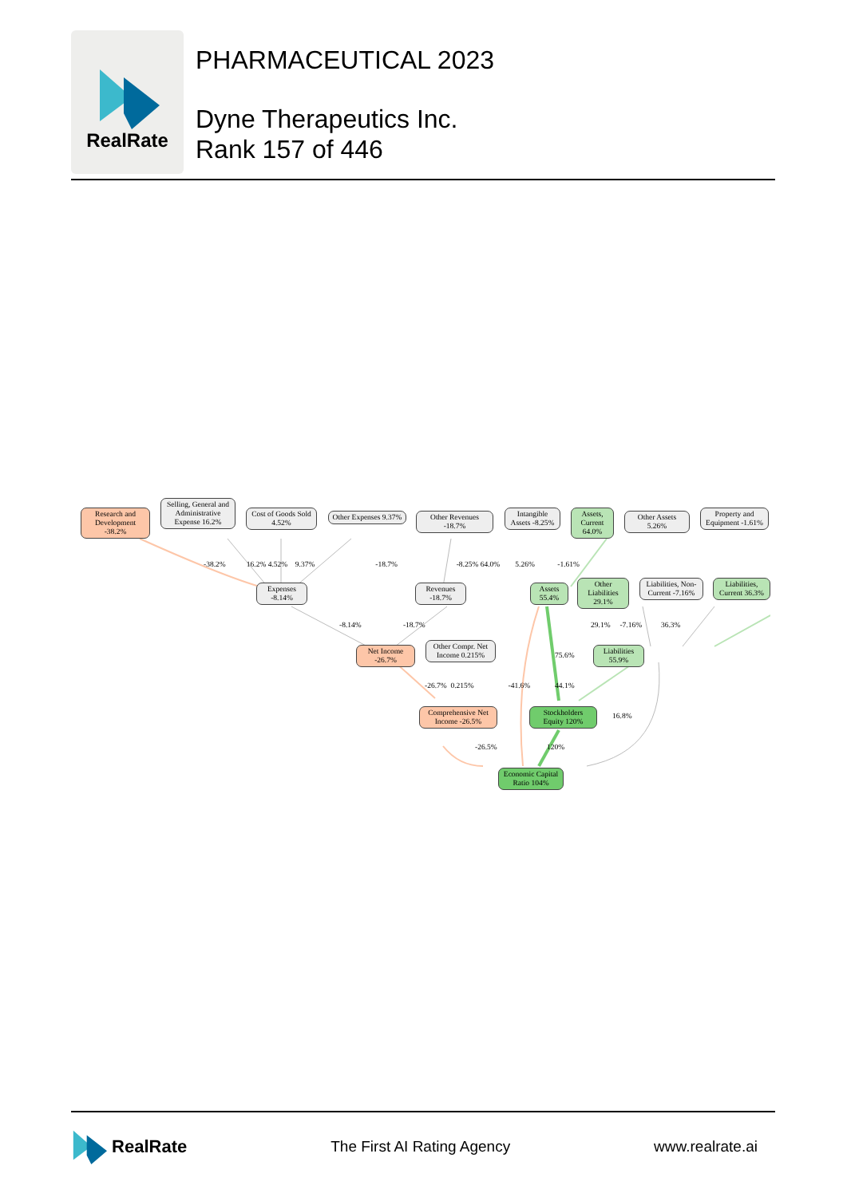RealRate
PHARMACEUTICAL 2023
Dyne Therapeutics Inc.
Rank 157 of 446
Research and Development -38.2%
Selling, General and Administrative Expense 16.2%
Cost of Goods Sold 4.52%
Other Expenses 9.37%
Other Revenues -18.7%
Intangible Assets -8.25%
Assets, Current 64.0%
Other Assets 5.26%
Property and Equipment -1.61%
Expenses -8.14%
Revenues -18.7%
Assets 55.4%
Other Liabilities 29.1%
Liabilities, Non-Current -7.16%
Liabilities, Current 36.3%
Net Income -26.7%
Other Compr. Net Income 0.215%
Liabilities 55.9%
Comprehensive Net Income -26.5%
Stockholders Equity 120%
Economic Capital Ratio 104%
-38.2% 16.2% 4.52% 9.37% -18.7% -8.25% 64.0% 5.26% -1.61%
-8.14% -18.7% 29.1% -7.16% 36.3%
75.6%
-26.7% 0.215% -41.6% 44.1%
16.8%
-26.5% 120%
RealRate
The First AI Rating Agency www.realrate.ai